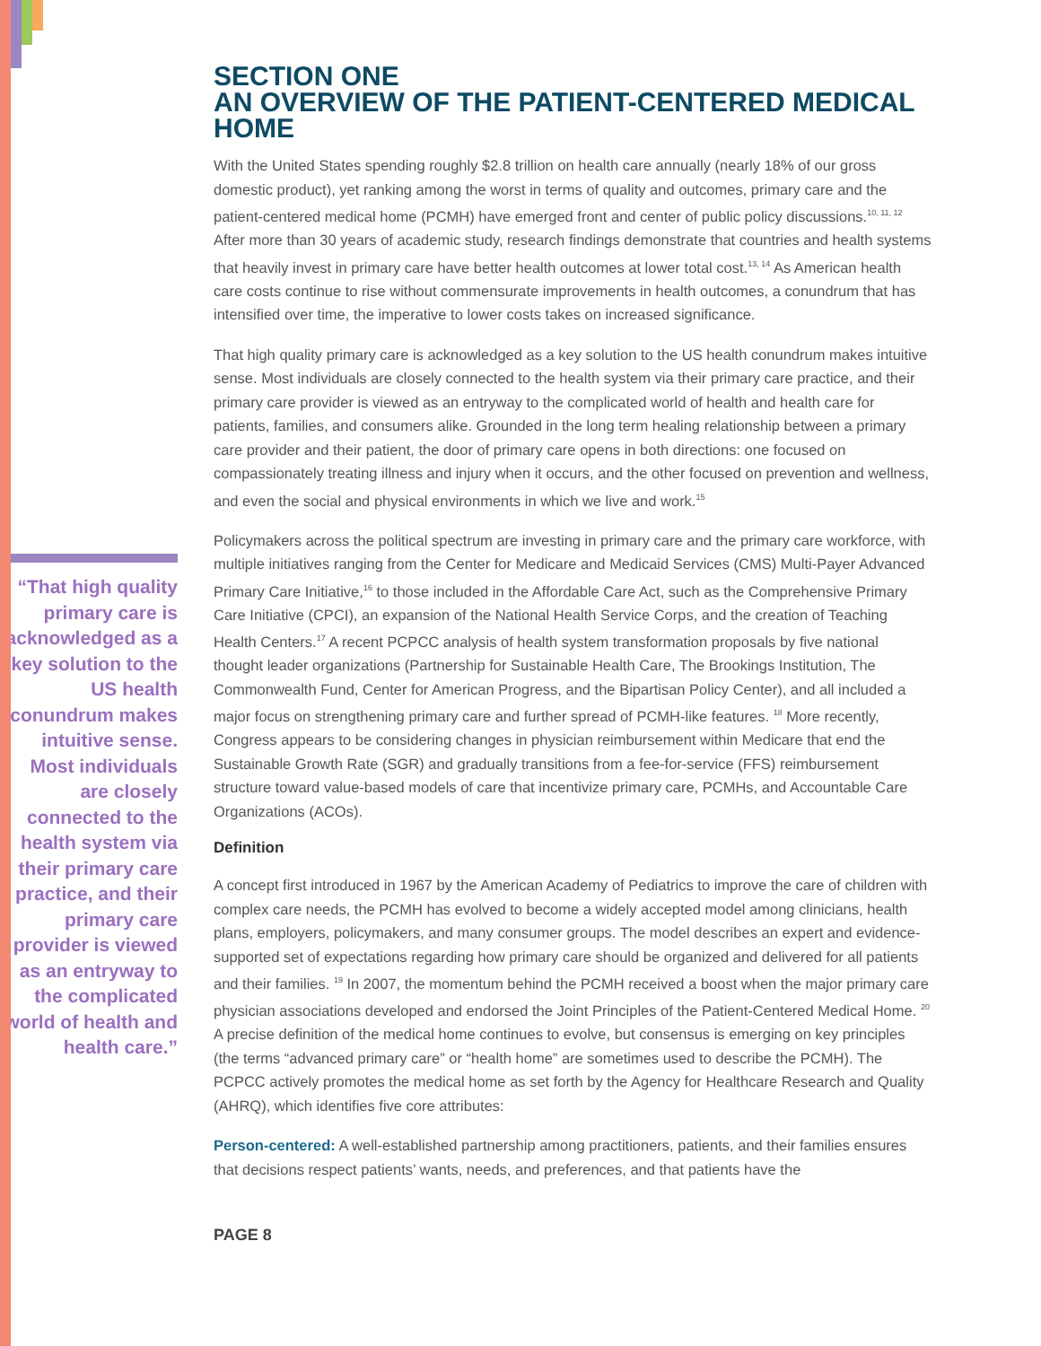“That high quality primary care is acknowledged as a key solution to the US health conundrum makes intuitive sense. Most individuals are closely connected to the health system via their primary care practice, and their primary care provider is viewed as an entryway to the complicated world of health and health care.”
SECTION ONE
AN OVERVIEW OF THE PATIENT-CENTERED MEDICAL HOME
With the United States spending roughly $2.8 trillion on health care annually (nearly 18% of our gross domestic product), yet ranking among the worst in terms of quality and outcomes, primary care and the patient-centered medical home (PCMH) have emerged front and center of public policy discussions.<sup>10, 11, 12</sup> After more than 30 years of academic study, research findings demonstrate that countries and health systems that heavily invest in primary care have better health outcomes at lower total cost.<sup>13, 14</sup> As American health care costs continue to rise without commensurate improvements in health outcomes, a conundrum that has intensified over time, the imperative to lower costs takes on increased significance.
That high quality primary care is acknowledged as a key solution to the US health conundrum makes intuitive sense. Most individuals are closely connected to the health system via their primary care practice, and their primary care provider is viewed as an entryway to the complicated world of health and health care for patients, families, and consumers alike. Grounded in the long term healing relationship between a primary care provider and their patient, the door of primary care opens in both directions: one focused on compassionately treating illness and injury when it occurs, and the other focused on prevention and wellness, and even the social and physical environments in which we live and work.<sup>15</sup>
Policymakers across the political spectrum are investing in primary care and the primary care workforce, with multiple initiatives ranging from the Center for Medicare and Medicaid Services (CMS) Multi-Payer Advanced Primary Care Initiative,<sup>16</sup> to those included in the Affordable Care Act, such as the Comprehensive Primary Care Initiative (CPCI), an expansion of the National Health Service Corps, and the creation of Teaching Health Centers.<sup>17</sup> A recent PCPCC analysis of health system transformation proposals by five national thought leader organizations (Partnership for Sustainable Health Care, The Brookings Institution, The Commonwealth Fund, Center for American Progress, and the Bipartisan Policy Center), and all included a major focus on strengthening primary care and further spread of PCMH-like features. <sup>18</sup> More recently, Congress appears to be considering changes in physician reimbursement within Medicare that end the Sustainable Growth Rate (SGR) and gradually transitions from a fee-for-service (FFS) reimbursement structure toward value-based models of care that incentivize primary care, PCMHs, and Accountable Care Organizations (ACOs).
Definition
A concept first introduced in 1967 by the American Academy of Pediatrics to improve the care of children with complex care needs, the PCMH has evolved to become a widely accepted model among clinicians, health plans, employers, policymakers, and many consumer groups. The model describes an expert and evidence-supported set of expectations regarding how primary care should be organized and delivered for all patients and their families. <sup>19</sup> In 2007, the momentum behind the PCMH received a boost when the major primary care physician associations developed and endorsed the Joint Principles of the Patient-Centered Medical Home. <sup>20</sup> A precise definition of the medical home continues to evolve, but consensus is emerging on key principles (the terms “advanced primary care” or “health home” are sometimes used to describe the PCMH). The PCPCC actively promotes the medical home as set forth by the Agency for Healthcare Research and Quality (AHRQ), which identifies five core attributes:
Person-centered: A well-established partnership among practitioners, patients, and their families ensures that decisions respect patients’ wants, needs, and preferences, and that patients have the
PAGE 8